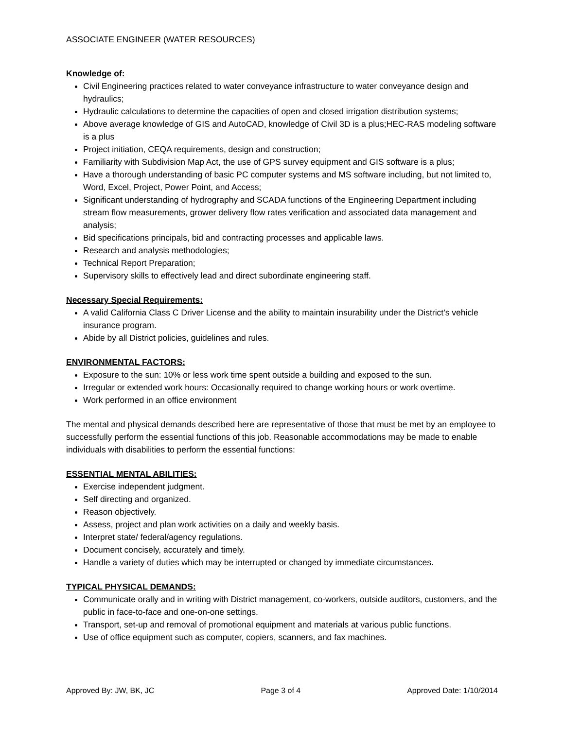ASSOCIATE ENGINEER (WATER RESOURCES)
Knowledge of:
Civil Engineering practices related to water conveyance infrastructure to water conveyance design and hydraulics;
Hydraulic calculations to determine the capacities of open and closed irrigation distribution systems;
Above average knowledge of GIS and AutoCAD, knowledge of Civil 3D is a plus;HEC-RAS modeling software is a plus
Project initiation, CEQA requirements, design and construction;
Familiarity with Subdivision Map Act, the use of GPS survey equipment and GIS software is a plus;
Have a thorough understanding of basic PC computer systems and MS software including, but not limited to, Word, Excel, Project, Power Point, and Access;
Significant understanding of hydrography and SCADA functions of the Engineering Department including stream flow measurements, grower delivery flow rates verification and associated data management and analysis;
Bid specifications principals, bid and contracting processes and applicable laws.
Research and analysis methodologies;
Technical Report Preparation;
Supervisory skills to effectively lead and direct subordinate engineering staff.
Necessary Special Requirements:
A valid California Class C Driver License and the ability to maintain insurability under the District’s vehicle insurance program.
Abide by all District policies, guidelines and rules.
ENVIRONMENTAL FACTORS:
Exposure to the sun: 10% or less work time spent outside a building and exposed to the sun.
Irregular or extended work hours: Occasionally required to change working hours or work overtime.
Work performed in an office environment
The mental and physical demands described here are representative of those that must be met by an employee to successfully perform the essential functions of this job. Reasonable accommodations may be made to enable individuals with disabilities to perform the essential functions:
ESSENTIAL MENTAL ABILITIES:
Exercise independent judgment.
Self directing and organized.
Reason objectively.
Assess, project and plan work activities on a daily and weekly basis.
Interpret state/ federal/agency regulations.
Document concisely, accurately and timely.
Handle a variety of duties which may be interrupted or changed by immediate circumstances.
TYPICAL PHYSICAL DEMANDS:
Communicate orally and in writing with District management, co-workers, outside auditors, customers, and the public in face-to-face and one-on-one settings.
Transport, set-up and removal of promotional equipment and materials at various public functions.
Use of office equipment such as computer, copiers, scanners, and fax machines.
Approved By: JW, BK, JC Page 3 of 4 Approved Date: 1/10/2014